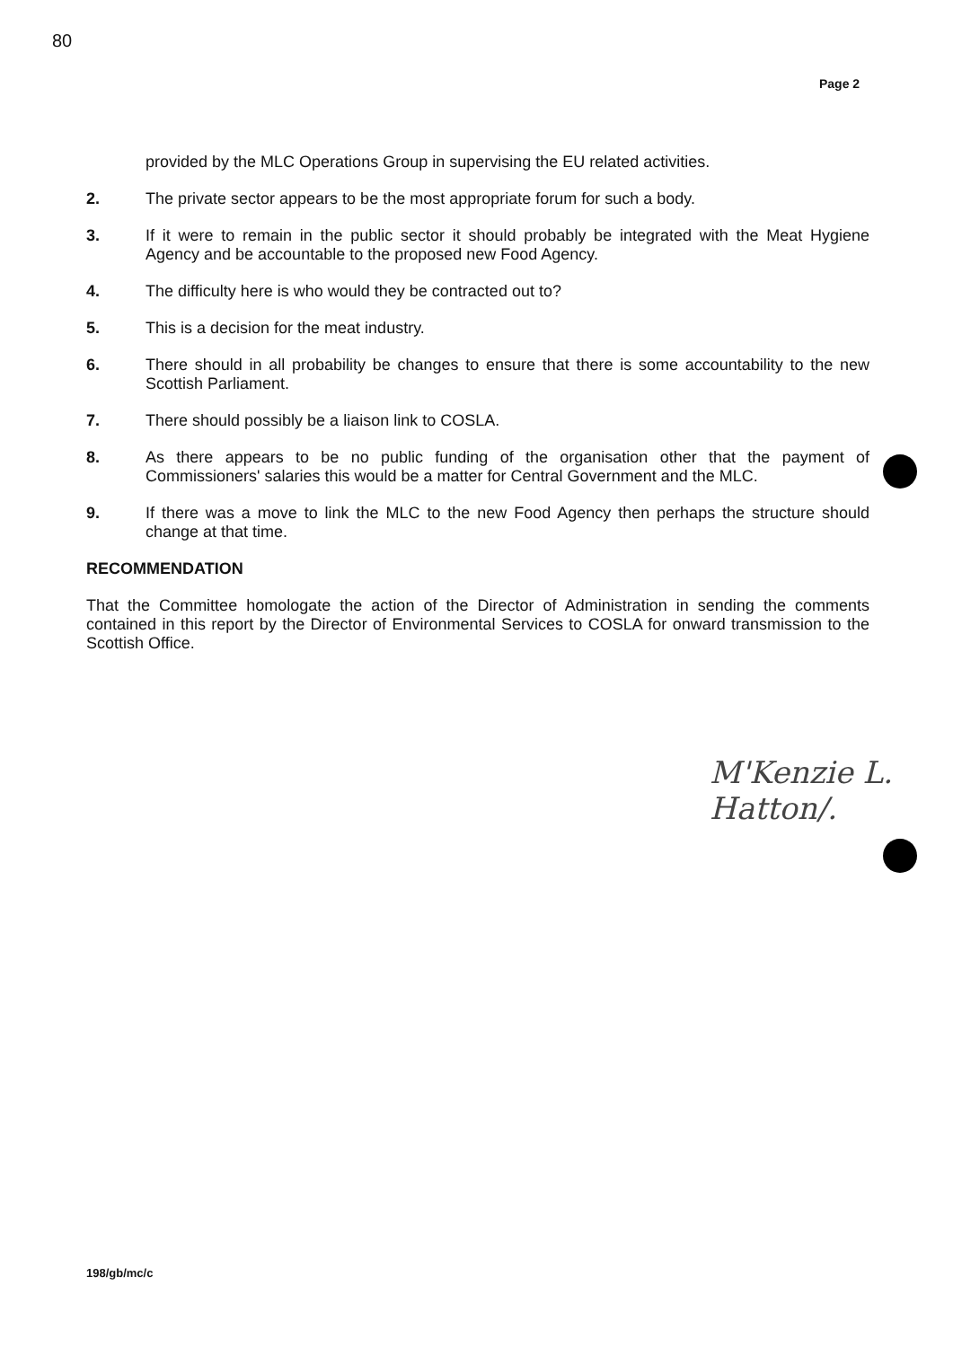80
Page 2
provided by the MLC Operations Group in supervising the EU related activities.
2. The private sector appears to be the most appropriate forum for such a body.
3. If it were to remain in the public sector it should probably be integrated with the Meat Hygiene Agency and be accountable to the proposed new Food Agency.
4. The difficulty here is who would they be contracted out to?
5. This is a decision for the meat industry.
6. There should in all probability be changes to ensure that there is some accountability to the new Scottish Parliament.
7. There should possibly be a liaison link to COSLA.
8. As there appears to be no public funding of the organisation other that the payment of Commissioners' salaries this would be a matter for Central Government and the MLC.
9. If there was a move to link the MLC to the new Food Agency then perhaps the structure should change at that time.
RECOMMENDATION
That the Committee homologate the action of the Director of Administration in sending the comments contained in this report by the Director of Environmental Services to COSLA for onward transmission to the Scottish Office.
M'Kenzie L. Hatton/.
198/gb/mc/c